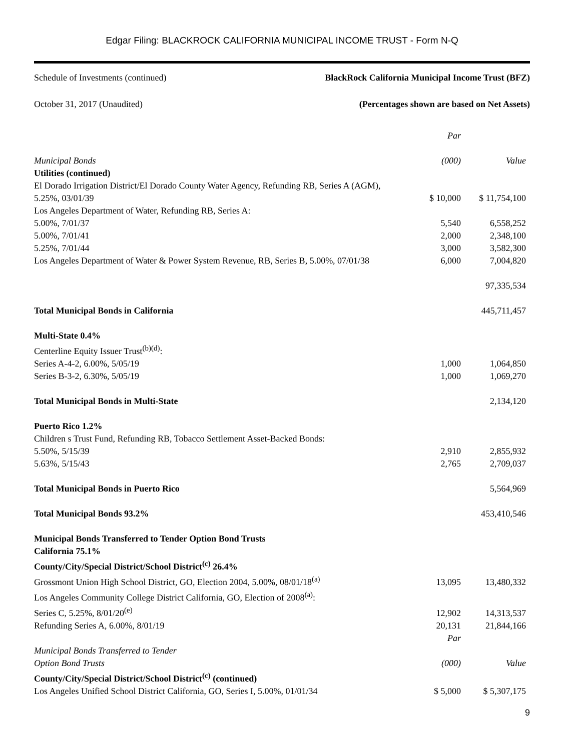Edgar Filing: BLACKROCK CALIFORNIA MUNICIPAL INCOME TRUST - Form N-Q
Schedule of Investments (continued) BlackRock California Municipal Income Trust (BFZ)
October 31, 2017 (Unaudited) (Percentages shown are based on Net Assets)
| | Par | |
| Municipal Bonds | (000) | Value |
| Utilities (continued) | | |
| El Dorado Irrigation District/El Dorado County Water Agency, Refunding RB, Series A (AGM), 5.25%, 03/01/39 | $ 10,000 | $ 11,754,100 |
| Los Angeles Department of Water, Refunding RB, Series A: | | |
| 5.00%, 7/01/37 | 5,540 | 6,558,252 |
| 5.00%, 7/01/41 | 2,000 | 2,348,100 |
| 5.25%, 7/01/44 | 3,000 | 3,582,300 |
| Los Angeles Department of Water & Power System Revenue, RB, Series B, 5.00%, 07/01/38 | 6,000 | 7,004,820 |
| | | 97,335,534 |
| Total Municipal Bonds in California | | 445,711,457 |
| Multi-State 0.4% | | |
| Centerline Equity Issuer Trust<sup>(b)(d)</sup>: | | |
| Series A-4-2, 6.00%, 5/05/19 | 1,000 | 1,064,850 |
| Series B-3-2, 6.30%, 5/05/19 | 1,000 | 1,069,270 |
| Total Municipal Bonds in Multi-State | | 2,134,120 |
| Puerto Rico 1.2% | | |
| Children s Trust Fund, Refunding RB, Tobacco Settlement Asset-Backed Bonds: | | |
| 5.50%, 5/15/39 | 2,910 | 2,855,932 |
| 5.63%, 5/15/43 | 2,765 | 2,709,037 |
| Total Municipal Bonds in Puerto Rico | | 5,564,969 |
| Total Municipal Bonds 93.2% | | 453,410,546 |
| Municipal Bonds Transferred to Tender Option Bond Trusts | | |
| California 75.1% | | |
| County/City/Special District/School District<sup>(c)</sup> 26.4% | | |
| Grossmont Union High School District, GO, Election 2004, 5.00%, 08/01/18<sup>(a)</sup> | 13,095 | 13,480,332 |
| Los Angeles Community College District California, GO, Election of 2008<sup>(a)</sup>: | | |
| Series C, 5.25%, 8/01/20<sup>(e)</sup> | 12,902 | 14,313,537 |
| Refunding Series A, 6.00%, 8/01/19 | 20,131 | 21,844,166 |
| | Par | |
| Municipal Bonds Transferred to Tender Option Bond Trusts | (000) | Value |
| County/City/Special District/School District<sup>(c)</sup> (continued) | | |
| Los Angeles Unified School District California, GO, Series I, 5.00%, 01/01/34 | $ 5,000 | $ 5,307,175 |
9